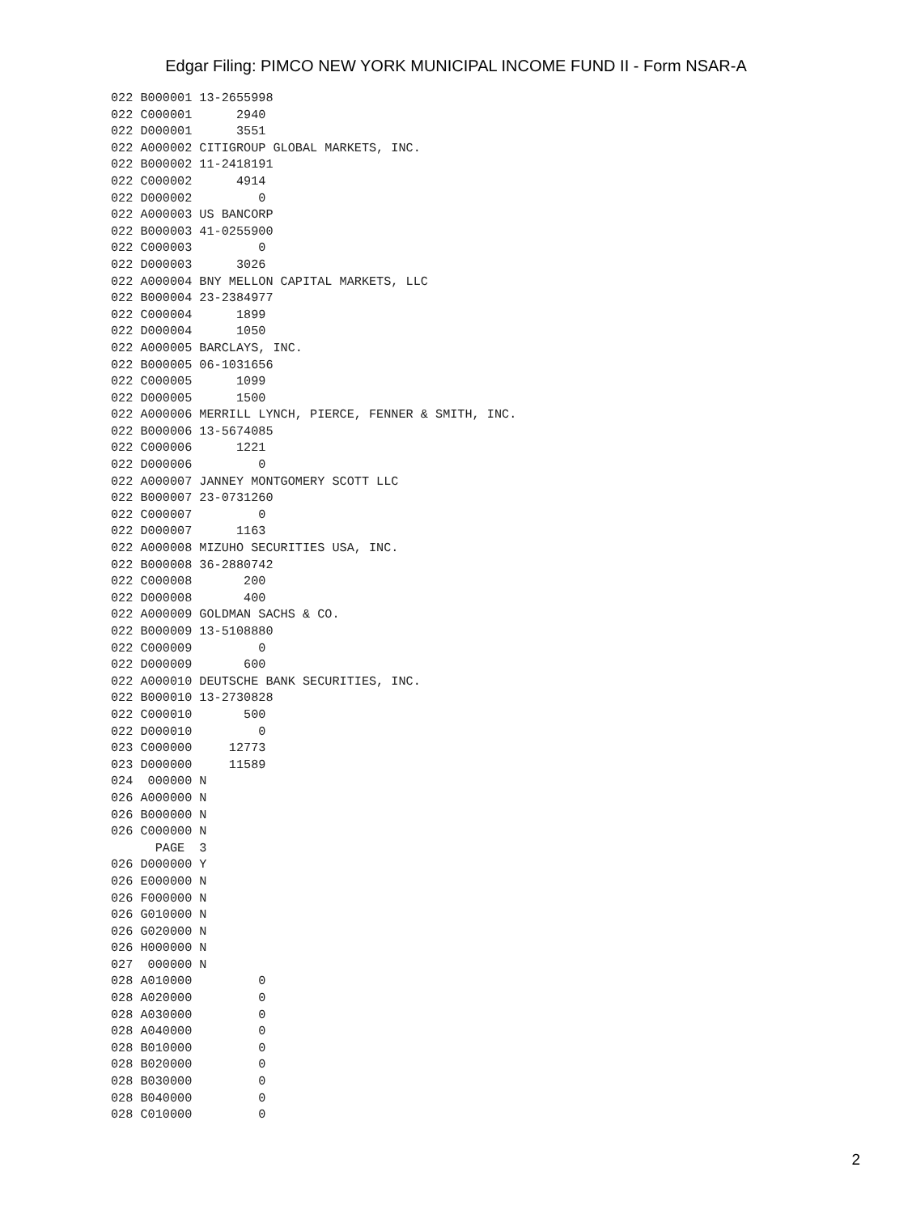Edgar Filing: PIMCO NEW YORK MUNICIPAL INCOME FUND II - Form NSAR-A
022 B000001 13-2655998
022 C000001      2940
022 D000001      3551
022 A000002 CITIGROUP GLOBAL MARKETS, INC.
022 B000002 11-2418191
022 C000002      4914
022 D000002         0
022 A000003 US BANCORP
022 B000003 41-0255900
022 C000003         0
022 D000003      3026
022 A000004 BNY MELLON CAPITAL MARKETS, LLC
022 B000004 23-2384977
022 C000004      1899
022 D000004      1050
022 A000005 BARCLAYS, INC.
022 B000005 06-1031656
022 C000005      1099
022 D000005      1500
022 A000006 MERRILL LYNCH, PIERCE, FENNER & SMITH, INC.
022 B000006 13-5674085
022 C000006      1221
022 D000006         0
022 A000007 JANNEY MONTGOMERY SCOTT LLC
022 B000007 23-0731260
022 C000007         0
022 D000007      1163
022 A000008 MIZUHO SECURITIES USA, INC.
022 B000008 36-2880742
022 C000008       200
022 D000008       400
022 A000009 GOLDMAN SACHS & CO.
022 B000009 13-5108880
022 C000009         0
022 D000009       600
022 A000010 DEUTSCHE BANK SECURITIES, INC.
022 B000010 13-2730828
022 C000010       500
022 D000010         0
023 C000000     12773
023 D000000     11589
024  000000 N
026 A000000 N
026 B000000 N
026 C000000 N
      PAGE  3
026 D000000 Y
026 E000000 N
026 F000000 N
026 G010000 N
026 G020000 N
026 H000000 N
027  000000 N
028 A010000         0
028 A020000         0
028 A030000         0
028 A040000         0
028 B010000         0
028 B020000         0
028 B030000         0
028 B040000         0
028 C010000         0
2